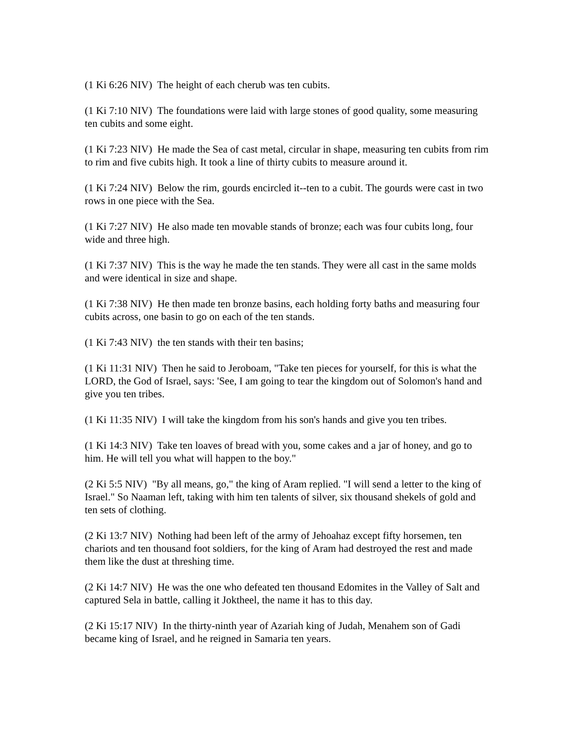(1 Ki 6:26 NIV) The height of each cherub was ten cubits.
(1 Ki 7:10 NIV) The foundations were laid with large stones of good quality, some measuring ten cubits and some eight.
(1 Ki 7:23 NIV) He made the Sea of cast metal, circular in shape, measuring ten cubits from rim to rim and five cubits high. It took a line of thirty cubits to measure around it.
(1 Ki 7:24 NIV) Below the rim, gourds encircled it--ten to a cubit. The gourds were cast in two rows in one piece with the Sea.
(1 Ki 7:27 NIV) He also made ten movable stands of bronze; each was four cubits long, four wide and three high.
(1 Ki 7:37 NIV) This is the way he made the ten stands. They were all cast in the same molds and were identical in size and shape.
(1 Ki 7:38 NIV) He then made ten bronze basins, each holding forty baths and measuring four cubits across, one basin to go on each of the ten stands.
(1 Ki 7:43 NIV) the ten stands with their ten basins;
(1 Ki 11:31 NIV) Then he said to Jeroboam, "Take ten pieces for yourself, for this is what the LORD, the God of Israel, says: 'See, I am going to tear the kingdom out of Solomon's hand and give you ten tribes.
(1 Ki 11:35 NIV) I will take the kingdom from his son's hands and give you ten tribes.
(1 Ki 14:3 NIV) Take ten loaves of bread with you, some cakes and a jar of honey, and go to him. He will tell you what will happen to the boy."
(2 Ki 5:5 NIV) "By all means, go," the king of Aram replied. "I will send a letter to the king of Israel." So Naaman left, taking with him ten talents of silver, six thousand shekels of gold and ten sets of clothing.
(2 Ki 13:7 NIV) Nothing had been left of the army of Jehoahaz except fifty horsemen, ten chariots and ten thousand foot soldiers, for the king of Aram had destroyed the rest and made them like the dust at threshing time.
(2 Ki 14:7 NIV) He was the one who defeated ten thousand Edomites in the Valley of Salt and captured Sela in battle, calling it Joktheel, the name it has to this day.
(2 Ki 15:17 NIV) In the thirty-ninth year of Azariah king of Judah, Menahem son of Gadi became king of Israel, and he reigned in Samaria ten years.